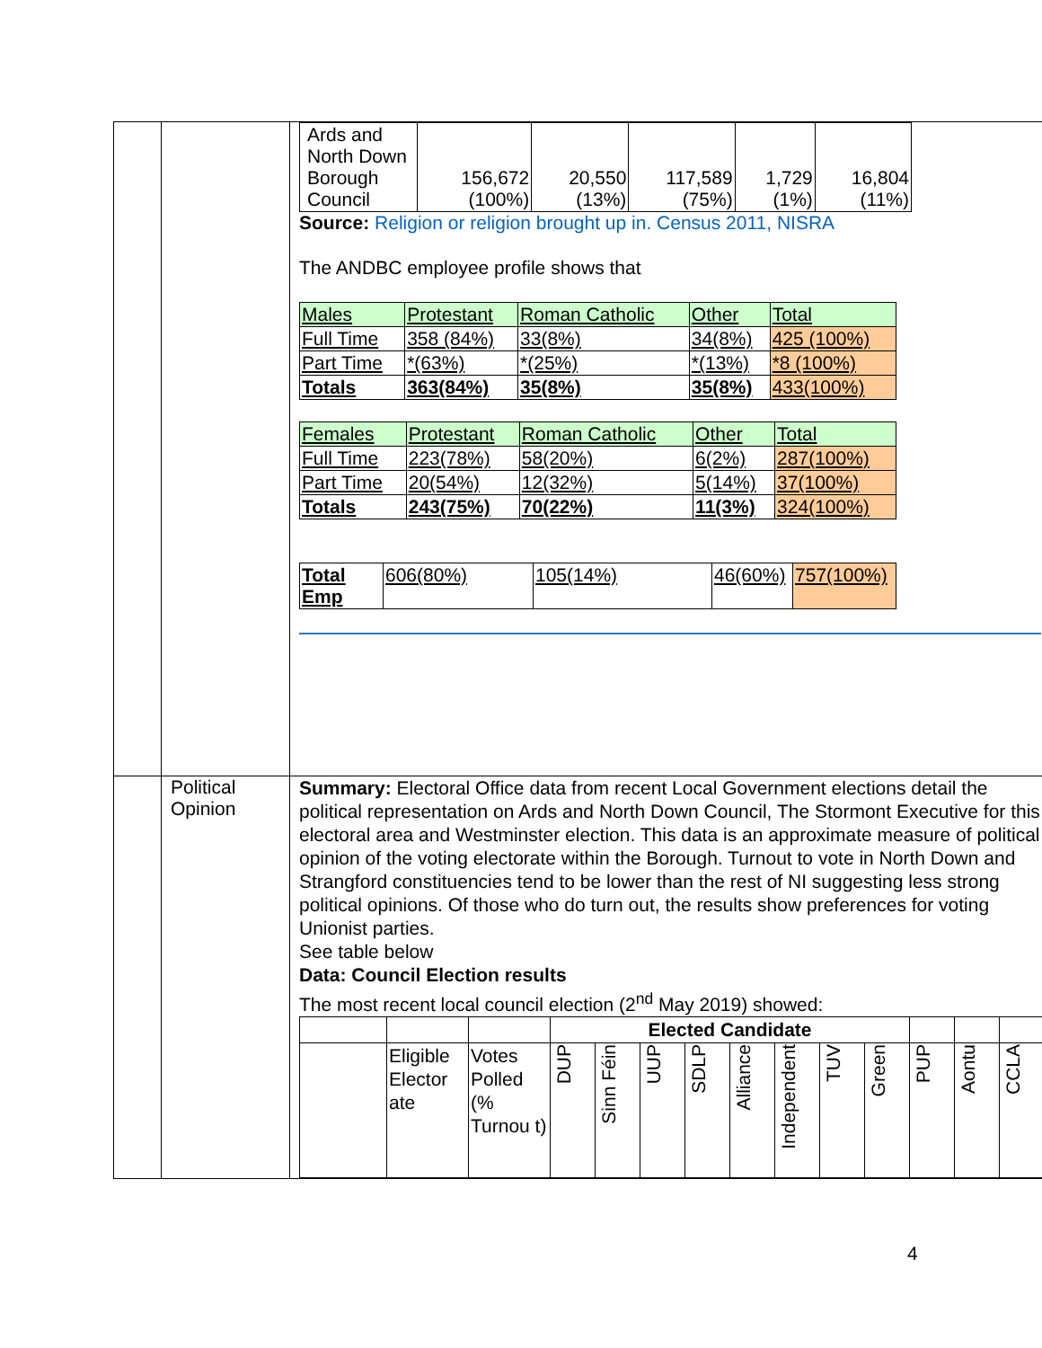| | | / Ards and North Down Borough Council / 156,672 (100%) / 20,550 (13%) / 117,589 (75%) / 1,729 (1%) / 16,804 (11%) / Source: Religion or religion brought up in. Census 2011, NISRA The ANDBC employee profile shows that / Males / Protestant / Roman Catholic / Other / Total / / --- / --- / --- / --- / --- / / Full Time / 358 (84%) / 33(8%) / 34(8%) / 425 (100%) / / Part Time / *(63%) / *(25%) / *(13%) / *8 (100%) / / Totals / 363(84%) / 35(8%) / 35(8%) / 433(100%) / / Females / Protestant / Roman Catholic / Other / Total / / --- / --- / --- / --- / --- / / Full Time / 223(78%) / 58(20%) / 6(2%) / 287(100%) / / Part Time / 20(54%) / 12(32%) / 5(14%) / 37(100%) / / Totals / 243(75%) / 70(22%) / 11(3%) / 324(100%) / / Total Emp / 606(80%) / 105(14%) / 46(60%) / 757(100%) / |
| | Political Opinion | Summary: Electoral Office data from recent Local Government elections detail the political representation on Ards and North Down Council, The Stormont Executive for this electoral area and Westminster election. This data is an approximate measure of political opinion of the voting electorate within the Borough. Turnout to vote in North Down and Strangford constituencies tend to be lower than the rest of NI suggesting less strong political opinions. Of those who do turn out, the results show preferences for voting Unionist parties. See table below Data: Council Election results The most recent local council election (2<sup>nd</sup> May 2019) showed: / / / / Elected Candidate / / / / / / / / / / / / / Eligible Elector ate / Votes Polled (% Turnou t) / DUP / Sinn Féin / UUP / SDLP / Alliance / Independent / TUV / Green / PUP / Aontu / CCLA / |
4